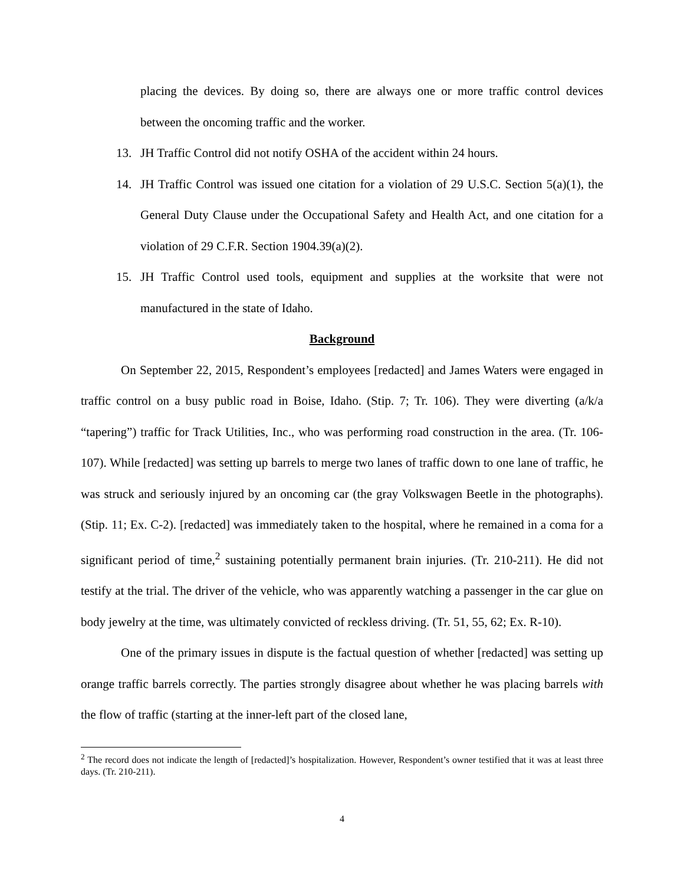placing the devices. By doing so, there are always one or more traffic control devices between the oncoming traffic and the worker.
13. JH Traffic Control did not notify OSHA of the accident within 24 hours.
14. JH Traffic Control was issued one citation for a violation of 29 U.S.C. Section 5(a)(1), the General Duty Clause under the Occupational Safety and Health Act, and one citation for a violation of 29 C.F.R. Section 1904.39(a)(2).
15. JH Traffic Control used tools, equipment and supplies at the worksite that were not manufactured in the state of Idaho.
Background
On September 22, 2015, Respondent’s employees [redacted] and James Waters were engaged in traffic control on a busy public road in Boise, Idaho. (Stip. 7; Tr. 106). They were diverting (a/k/a “tapering”) traffic for Track Utilities, Inc., who was performing road construction in the area. (Tr. 106-107). While [redacted] was setting up barrels to merge two lanes of traffic down to one lane of traffic, he was struck and seriously injured by an oncoming car (the gray Volkswagen Beetle in the photographs). (Stip. 11; Ex. C-2). [redacted] was immediately taken to the hospital, where he remained in a coma for a significant period of time,<sup>2</sup> sustaining potentially permanent brain injuries. (Tr. 210-211). He did not testify at the trial. The driver of the vehicle, who was apparently watching a passenger in the car glue on body jewelry at the time, was ultimately convicted of reckless driving. (Tr. 51, 55, 62; Ex. R-10).
One of the primary issues in dispute is the factual question of whether [redacted] was setting up orange traffic barrels correctly. The parties strongly disagree about whether he was placing barrels with the flow of traffic (starting at the inner-left part of the closed lane,
<sup>2</sup> The record does not indicate the length of [redacted]’s hospitalization. However, Respondent’s owner testified that it was at least three days. (Tr. 210-211).
4